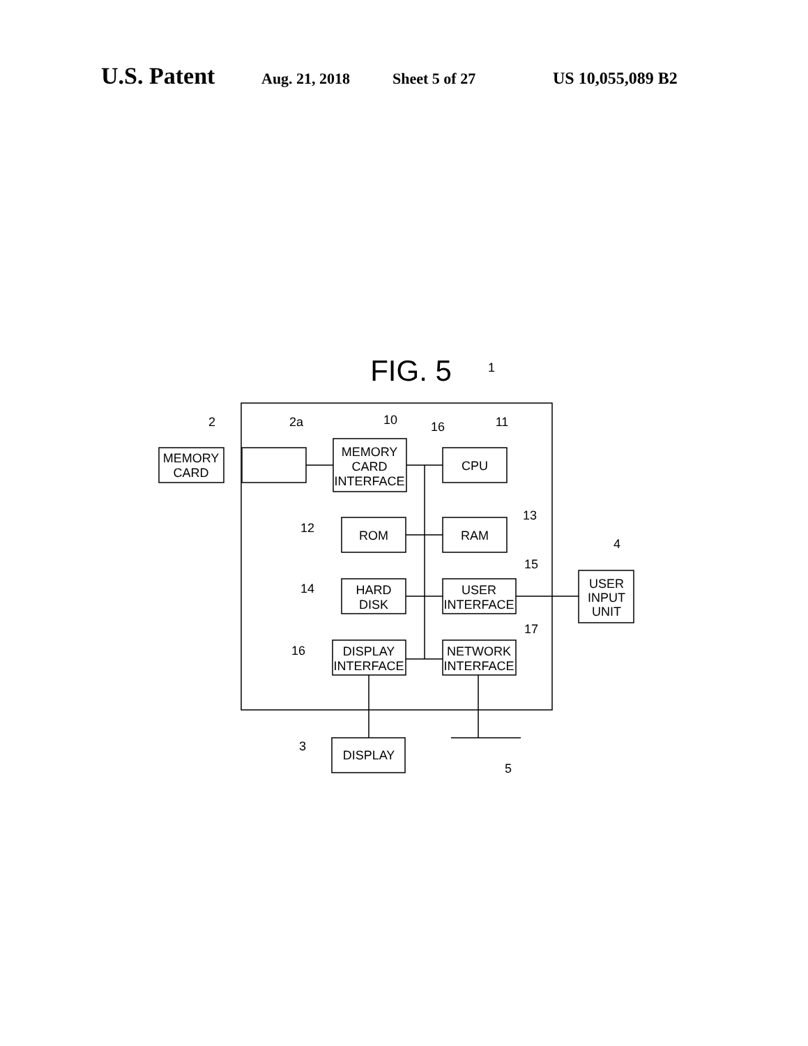U.S. Patent Aug. 21, 2018 Sheet 5 of 27 US 10,055,089 B2
FIG. 5
MEMORY
CARD
MEMORY
CARD
INTERFACE
CPU
ROM
RAM
HARD
DISK
USER
INTERFACE
DISPLAY
INTERFACE
NETWORK
INTERFACE
USER
INPUT
UNIT
DISPLAY
1
2
2a
10
16
11
12
13
14
15
16
17
4
3
5